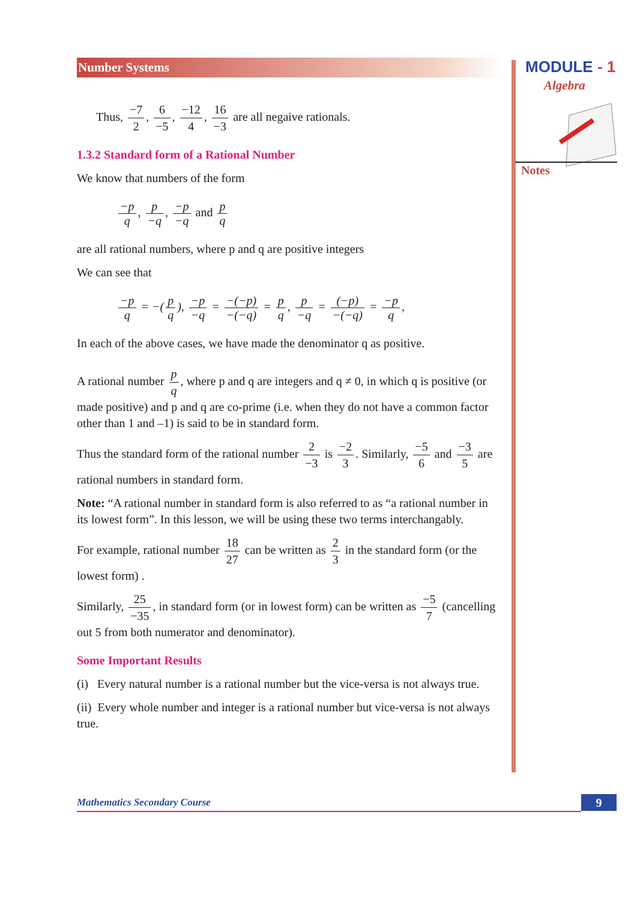MODULE - 1
Algebra
Notes
Number Systems
Thus, −7 2, 6 −5, −12 4, 16 −3 are all negaive rationals.
1.3.2 Standard form of a Rational Number
We know that numbers of the form
−p q, p −q, −p −q and p q
are all rational numbers, where p and q are positive integers
We can see that
−p q = −(p q), −p −q = −(−p) −(−q) = p q, p −q = (−p) −(−q) = −p q,
In each of the above cases, we have made the denominator q as positive.
A rational number p q, where p and q are integers and q ≠ 0, in which q is positive (or made positive) and p and q are co-prime (i.e. when they do not have a common factor other than 1 and –1) is said to be in standard form.
Thus the standard form of the rational number 2 −3 is −2 3. Similarly, −5 6 and −3 5 are rational numbers in standard form.
Note: “A rational number in standard form is also referred to as “a rational number in its lowest form”. In this lesson, we will be using these two terms interchangably.
For example, rational number 18 27 can be written as 2 3 in the standard form (or the lowest form) .
Similarly, 25 −35, in standard form (or in lowest form) can be written as −5 7 (cancelling out 5 from both numerator and denominator).
Some Important Results
(i) Every natural number is a rational number but the vice-versa is not always true.
(ii) Every whole number and integer is a rational number but vice-versa is not always true.
Mathematics Secondary Course 9